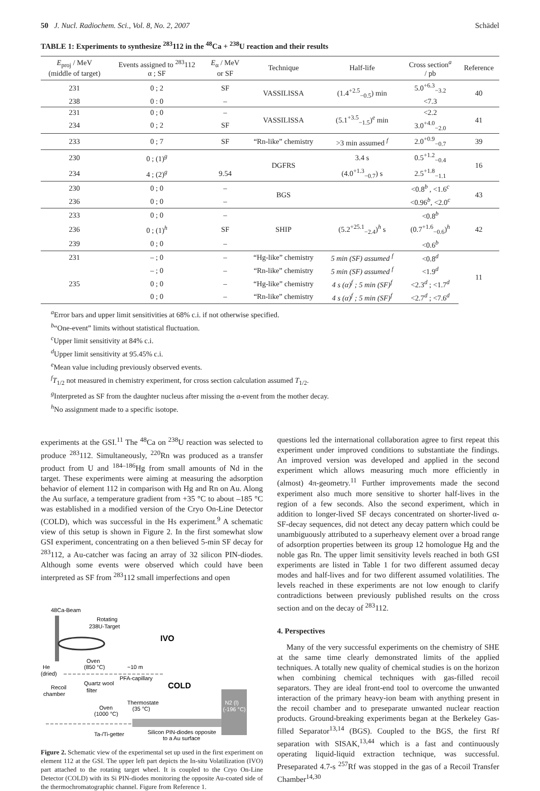50 J. Nucl. Radiochem. Sci., Vol. 8, No. 2, 2007 Schädel
TABLE 1: Experiments to synthesize <sup>283</sup>112 in the <sup>48</sup>Ca + <sup>238</sup>U reaction and their results
| E<sub>proj</sub> / MeV (middle of target) | Events assigned to <sup>283</sup>112 α ; SF | E<sub>α</sub> / MeV or SF | Technique | Half-life | Cross section<sup>a</sup> / pb | Reference |
| --- | --- | --- | --- | --- | --- | --- |
| 231 | 0 ; 2 | SF | VASSILISSA | (1.4<sup>+2.5</sup><sub>−0.5</sub>) min | 5.0<sup>+6.3</sup><sub>−3.2</sub> | 40 |
| 238 | 0 : 0 | – | | | <7.3 | |
| 231 | 0 ; 0 | – | VASSILISSA | (5.1<sup>+3.5</sup><sub>−1.5</sub>)<sup>e</sup> min | <2.2 | 41 |
| 234 | 0 ; 2 | SF | | | 3.0<sup>+4.0</sup><sub>−2.0</sub> | |
| 233 | 0 ; 7 | SF | “Rn-like” chemistry | >3 min assumed <sup>f</sup> | 2.0<sup>+0.9</sup><sub>−0.7</sub> | 39 |
| 230 | 0 ; (1)<sup>g</sup> | | DGFRS | 3.4 s | 0.5<sup>+1.2</sup><sub>−0.4</sub> | 16 |
| 234 | 4 ; (2)<sup>g</sup> | 9.54 | | (4.0<sup>+1.3</sup><sub>−0.7</sub>) s | 2.5<sup>+1.8</sup><sub>−1.1</sub> | |
| 230 | 0 ; 0 | – | BGS | | <0.8<sup>b</sup> , <1.6<sup>c</sup> | 43 |
| 236 | 0 ; 0 | – | | | <0.96<sup>b</sup>, <2.0<sup>c</sup> | |
| 233 | 0 ; 0 | – | SHIP | (5.2<sup>+25.1</sup><sub>−2.4</sub>)<sup>h</sup> s | <0.8<sup>b</sup> | 42 |
| 236 | 0 ; (1)<sup>h</sup> | SF | | | (0.7<sup>+1.6</sup><sub>−0.6</sub>)<sup>h</sup> | |
| 239 | 0 ; 0 | – | | | <0.6<sup>b</sup> | |
| 231 | – ; 0 | – | “Hg-like” chemistry | 5 min (SF) assumed <sup>f</sup> | <0.8<sup>d</sup> | 11 |
| | – ; 0 | – | “Rn-like” chemistry | 5 min (SF) assumed <sup>f</sup> | <1.9<sup>d</sup> | |
| 235 | 0 ; 0 | – | “Hg-like” chemistry | 4 s (α)<sup>f</sup> ; 5 min (SF)<sup>f</sup> | <2.3<sup>d</sup> ; <1.7<sup>d</sup> | |
| | 0 ; 0 | – | “Rn-like” chemistry | 4 s (α)<sup>f</sup> ; 5 min (SF)<sup>f</sup> | <2.7<sup>d</sup> ; <7.6<sup>d</sup> | |
<sup>a</sup> Error bars and upper limit sensitivities at 68% c.i. if not otherwise specified.
<sup>b</sup> “One-event” limits without statistical fluctuation.
<sup>c</sup> Upper limit sensitivity at 84% c.i.
<sup>d</sup> Upper limit sensitivity at 95.45% c.i.
<sup>e</sup> Mean value including previously observed events.
<sup>f</sup> T<sub>1/2</sub> not measured in chemistry experiment, for cross section calculation assumed T<sub>1/2</sub>.
<sup>g</sup> Interpreted as SF from the daughter nucleus after missing the α-event from the mother decay.
<sup>h</sup> No assignment made to a specific isotope.
experiments at the GSI.<sup>11</sup> The <sup>48</sup>Ca on <sup>238</sup>U reaction was selected to produce <sup>283</sup>112. Simultaneously, <sup>220</sup>Rn was produced as a transfer product from U and <sup>184–186</sup>Hg from small amounts of Nd in the target. These experiments were aiming at measuring the adsorption behavior of element 112 in comparison with Hg and Rn on Au. Along the Au surface, a temperature gradient from +35 °C to about –185 °C was established in a modified version of the Cryo On-Line Detector (COLD), which was successful in the Hs experiment.<sup>9</sup> A schematic view of this setup is shown in Figure 2. In the first somewhat slow GSI experiment, concentrating on a then believed 5-min SF decay for <sup>283</sup>112, a Au-catcher was facing an array of 32 silicon PIN-diodes. Although some events were observed which could have been interpreted as SF from <sup>283</sup>112 small imperfections and open
48Ca-Beam
Rotating
238U-Target
IVO
He
(dried)
Oven
(850 °C)
~10 m
PFA-capillary
Quartz wool
COLD
Recoil
chamber
filter
Oven
(1000 °C)
Thermostate
(35 °C)
N2 (l)
(-196 °C)
Ta-/Ti-getter
Silicon PIN-diodes opposite
to a Au surface
Figure 2. Schematic view of the experimental set up used in the first experiment on element 112 at the GSI. The upper left part depicts the In-situ Volatilization (IVO) part attached to the rotating target wheel. It is coupled to the Cryo On-Line Detector (COLD) with its Si PIN-diodes monitoring the opposite Au-coated side of the thermochromatographic channel. Figure from Reference 1.
questions led the international collaboration agree to first repeat this experiment under improved conditions to substantiate the findings. An improved version was developed and applied in the second experiment which allows measuring much more efficiently in (almost) 4π-geometry.<sup>11</sup> Further improvements made the second experiment also much more sensitive to shorter half-lives in the region of a few seconds. Also the second experiment, which in addition to longer-lived SF decays concentrated on shorter-lived α-SF-decay sequences, did not detect any decay pattern which could be unambiguously attributed to a superheavy element over a broad range of adsorption properties between its group 12 homologue Hg and the noble gas Rn. The upper limit sensitivity levels reached in both GSI experiments are listed in Table 1 for two different assumed decay modes and half-lives and for two different assumed volatilities. The levels reached in these experiments are not low enough to clarify contradictions between previously published results on the cross section and on the decay of <sup>283</sup>112.
4. Perspectives
Many of the very successful experiments on the chemistry of SHE at the same time clearly demonstrated limits of the applied techniques. A totally new quality of chemical studies is on the horizon when combining chemical techniques with gas-filled recoil separators. They are ideal front-end tool to overcome the unwanted interaction of the primary heavy-ion beam with anything present in the recoil chamber and to preseparate unwanted nuclear reaction products. Ground-breaking experiments began at the Berkeley Gas-filled Separator<sup>13,14</sup> (BGS). Coupled to the BGS, the first Rf separation with SISAK,<sup>13,44</sup> which is a fast and continuously operating liquid-liquid extraction technique, was successful. Preseparated 4.7-s <sup>257</sup>Rf was stopped in the gas of a Recoil Transfer Chamber<sup>14,30</sup>